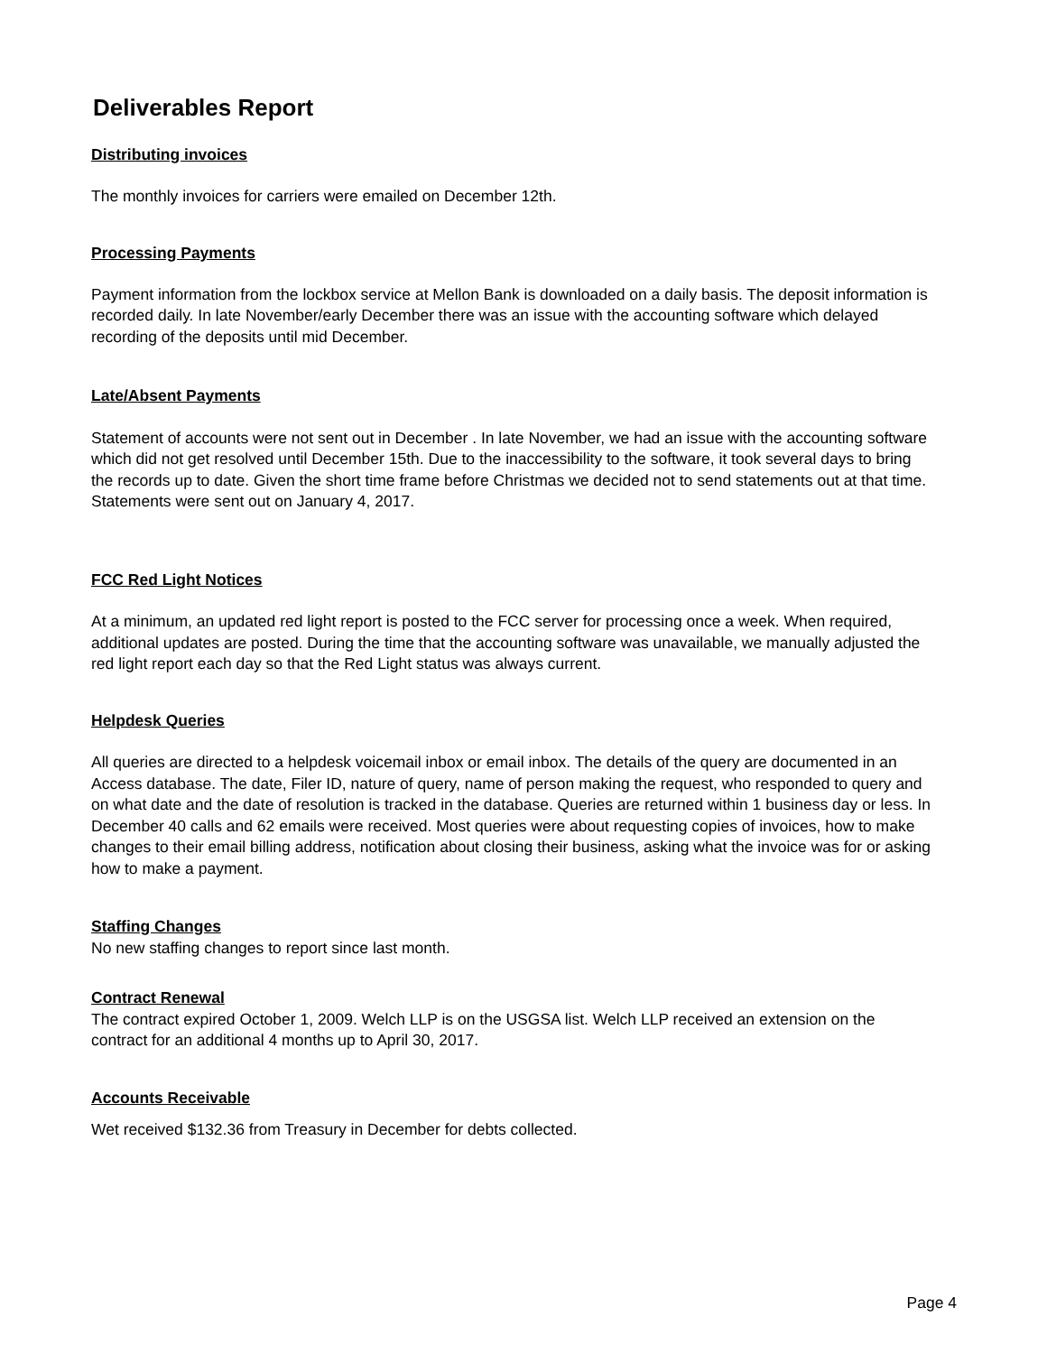Deliverables Report
Distributing invoices
The monthly invoices for carriers were emailed on December 12th.
Processing Payments
Payment information from the lockbox service at Mellon Bank is downloaded on a daily basis. The deposit information is recorded daily. In late November/early December there was an issue with the accounting software which delayed recording of the deposits until mid December.
Late/Absent Payments
Statement of accounts were not sent out in December . In late November, we had an issue with the accounting software which did not get resolved until December 15th. Due to the inaccessibility to the software, it took several days to bring the records up to date. Given the short time frame before Christmas we decided not to send statements out at that time. Statements were sent out on January 4, 2017.
FCC Red Light Notices
At a minimum, an updated red light report is posted to the FCC server for processing once a week. When required, additional updates are posted. During the time that the accounting software was unavailable, we manually adjusted the red light report each day so that the Red Light status was always current.
Helpdesk Queries
All queries are directed to a helpdesk voicemail inbox or email inbox. The details of the query are documented in an Access database. The date, Filer ID, nature of query, name of person making the request, who responded to query and on what date and the date of resolution is tracked in the database. Queries are returned within 1 business day or less. In December 40 calls and 62 emails were received. Most queries were about requesting copies of invoices, how to make changes to their email billing address, notification about closing their business, asking what the invoice was for or asking how to make a payment.
Staffing Changes
No new staffing changes to report since last month.
Contract Renewal
The contract expired October 1, 2009. Welch LLP is on the USGSA list. Welch LLP received an extension on the contract for an additional 4 months up to April 30, 2017.
Accounts Receivable
Wet received $132.36 from Treasury in December for debts collected.
Page 4